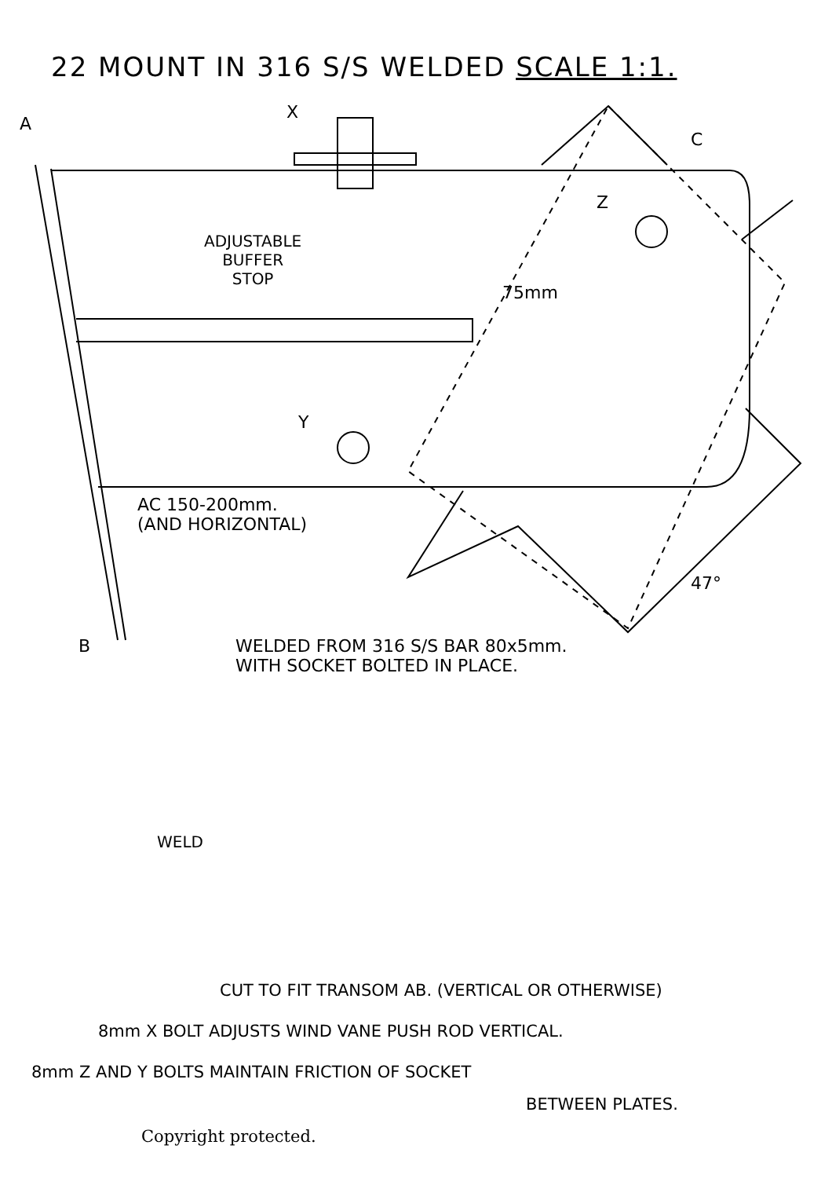22 MOUNT IN 316 S/S WELDED SCALE 1:1.
A
X
C
Z
ADJUSTABLE
BUFFER
STOP
75mm
Y
AC 150-200mm.
(AND HORIZONTAL)
47°
B
WELDED FROM 316 S/S BAR 80x5mm.
WITH SOCKET BOLTED IN PLACE.
WELD
CUT TO FIT TRANSOM AB. (VERTICAL OR OTHERWISE)
8mm X BOLT ADJUSTS WIND VANE PUSH ROD VERTICAL.
8mm Z AND Y BOLTS MAINTAIN FRICTION OF SOCKET
BETWEEN PLATES.
Copyright protected.